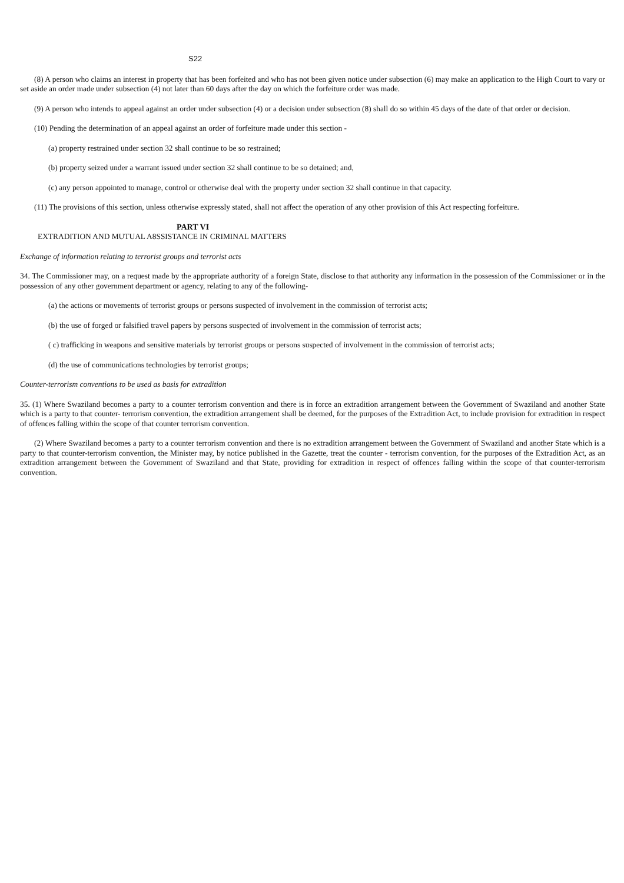S22
(8) A person who claims an interest in property that has been forfeited and who has not been given notice under subsection (6) may make an application to the High Court to vary or set aside an order made under subsection (4) not later than 60 days after the day on which the forfeiture order was made.
(9) A person who intends to appeal against an order under subsection (4) or a decision under subsection (8) shall do so within 45 days of the date of that order or decision.
(10) Pending the determination of an appeal against an order of forfeiture made under this section -
(a) property restrained under section 32 shall continue to be so restrained;
(b) property seized under a warrant issued under section 32 shall continue to be so detained; and,
(c) any person appointed to manage, control or otherwise deal with the property under section 32 shall continue in that capacity.
(11) The provisions of this section, unless otherwise expressly stated, shall not affect the operation of any other provision of this Act respecting forfeiture.
PART VI
EXTRADITION AND MUTUAL A8SSISTANCE IN CRIMINAL MATTERS
Exchange of information relating to terrorist groups and terrorist acts
34. The Commissioner may, on a request made by the appropriate authority of a foreign State, disclose to that authority any information in the possession of the Commissioner or in the possession of any other government department or agency, relating to any of the following-
(a) the actions or movements of terrorist groups or persons suspected of involvement in the commission of terrorist acts;
(b) the use of forged or falsified travel papers by persons suspected of involvement in the commission of terrorist acts;
( c) trafficking in weapons and sensitive materials by terrorist groups or persons suspected of involvement in the commission of terrorist acts;
(d) the use of communications technologies by terrorist groups;
Counter-terrorism conventions to be used as basis for extradition
35. (1) Where Swaziland becomes a party to a counter terrorism convention and there is in force an extradition arrangement between the Government of Swaziland and another State which is a party to that counter- terrorism convention, the extradition arrangement shall be deemed, for the purposes of the Extradition Act, to include provision for extradition in respect of offences falling within the scope of that counter terrorism convention.
(2) Where Swaziland becomes a party to a counter terrorism convention and there is no extradition arrangement between the Government of Swaziland and another State which is a party to that counter-terrorism convention, the Minister may, by notice published in the Gazette, treat the counter - terrorism convention, for the purposes of the Extradition Act, as an extradition arrangement between the Government of Swaziland and that State, providing for extradition in respect of offences falling within the scope of that counter-terrorism convention.